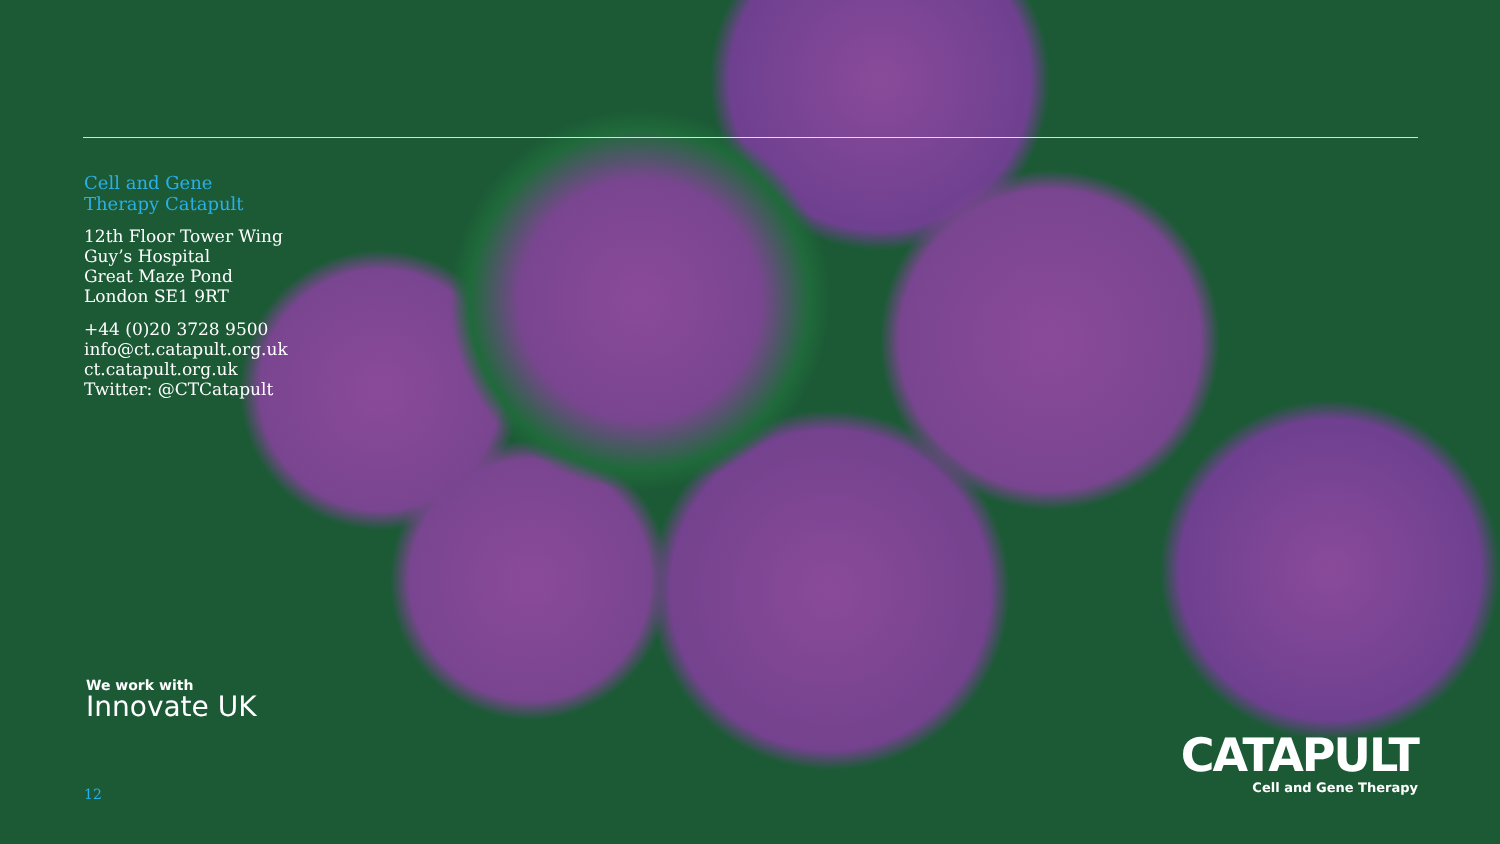Cell and Gene
Therapy Catapult
12th Floor Tower Wing
Guy’s Hospital
Great Maze Pond
London SE1 9RT
+44 (0)20 3728 9500
info@ct.catapult.org.uk
ct.catapult.org.uk
Twitter: @CTCatapult
We work with
Innovate UK
12
CATAPULT
Cell and Gene Therapy